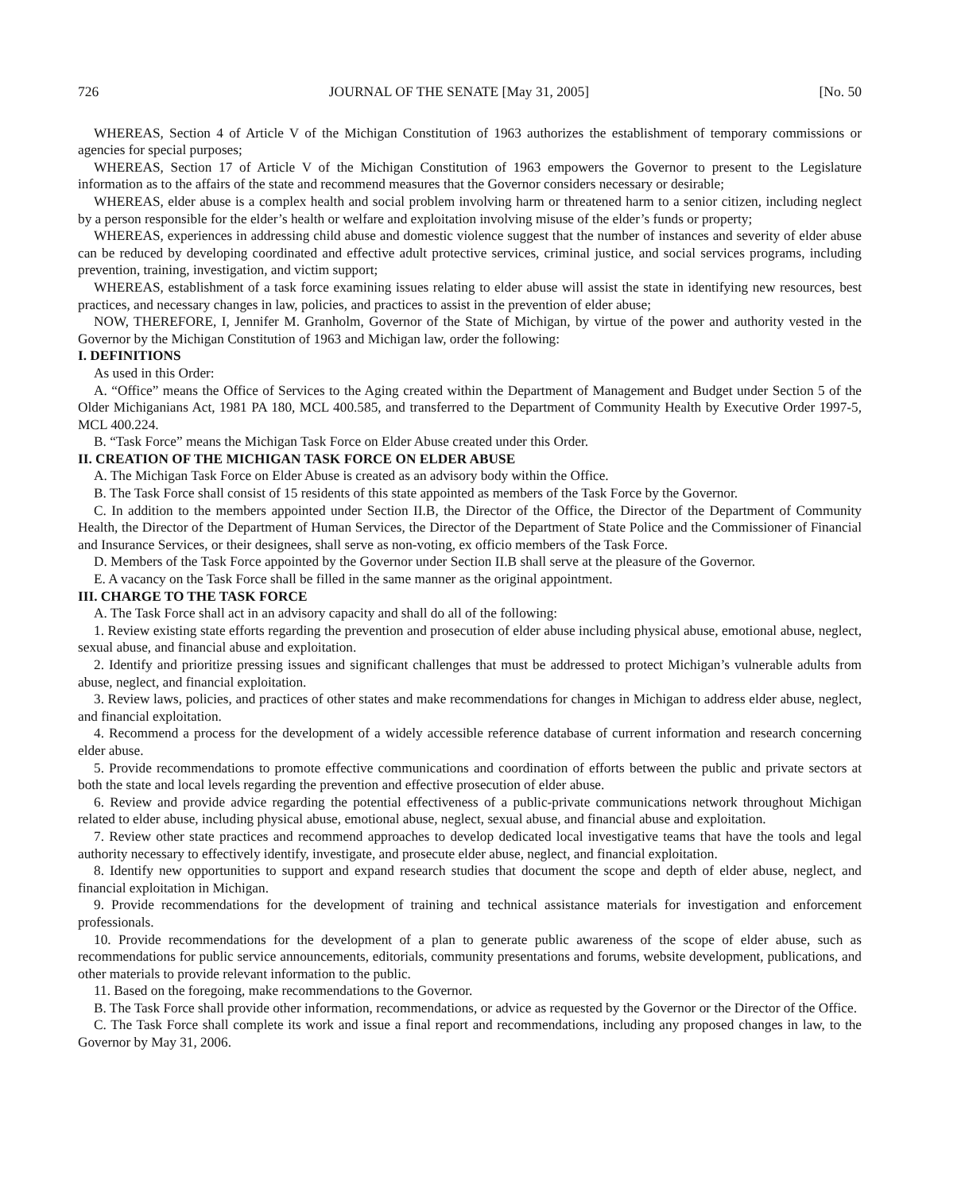726 JOURNAL OF THE SENATE [May 31, 2005] [No. 50
WHEREAS, Section 4 of Article V of the Michigan Constitution of 1963 authorizes the establishment of temporary commissions or agencies for special purposes;
WHEREAS, Section 17 of Article V of the Michigan Constitution of 1963 empowers the Governor to present to the Legislature information as to the affairs of the state and recommend measures that the Governor considers necessary or desirable;
WHEREAS, elder abuse is a complex health and social problem involving harm or threatened harm to a senior citizen, including neglect by a person responsible for the elder’s health or welfare and exploitation involving misuse of the elder’s funds or property;
WHEREAS, experiences in addressing child abuse and domestic violence suggest that the number of instances and severity of elder abuse can be reduced by developing coordinated and effective adult protective services, criminal justice, and social services programs, including prevention, training, investigation, and victim support;
WHEREAS, establishment of a task force examining issues relating to elder abuse will assist the state in identifying new resources, best practices, and necessary changes in law, policies, and practices to assist in the prevention of elder abuse;
NOW, THEREFORE, I, Jennifer M. Granholm, Governor of the State of Michigan, by virtue of the power and authority vested in the Governor by the Michigan Constitution of 1963 and Michigan law, order the following:
I. DEFINITIONS
As used in this Order:
A. “Office” means the Office of Services to the Aging created within the Department of Management and Budget under Section 5 of the Older Michiganians Act, 1981 PA 180, MCL 400.585, and transferred to the Department of Community Health by Executive Order 1997-5, MCL 400.224.
B. “Task Force” means the Michigan Task Force on Elder Abuse created under this Order.
II. CREATION OF THE MICHIGAN TASK FORCE ON ELDER ABUSE
A. The Michigan Task Force on Elder Abuse is created as an advisory body within the Office.
B. The Task Force shall consist of 15 residents of this state appointed as members of the Task Force by the Governor.
C. In addition to the members appointed under Section II.B, the Director of the Office, the Director of the Department of Community Health, the Director of the Department of Human Services, the Director of the Department of State Police and the Commissioner of Financial and Insurance Services, or their designees, shall serve as non-voting, ex officio members of the Task Force.
D. Members of the Task Force appointed by the Governor under Section II.B shall serve at the pleasure of the Governor.
E. A vacancy on the Task Force shall be filled in the same manner as the original appointment.
III. CHARGE TO THE TASK FORCE
A. The Task Force shall act in an advisory capacity and shall do all of the following:
1. Review existing state efforts regarding the prevention and prosecution of elder abuse including physical abuse, emotional abuse, neglect, sexual abuse, and financial abuse and exploitation.
2. Identify and prioritize pressing issues and significant challenges that must be addressed to protect Michigan’s vulnerable adults from abuse, neglect, and financial exploitation.
3. Review laws, policies, and practices of other states and make recommendations for changes in Michigan to address elder abuse, neglect, and financial exploitation.
4. Recommend a process for the development of a widely accessible reference database of current information and research concerning elder abuse.
5. Provide recommendations to promote effective communications and coordination of efforts between the public and private sectors at both the state and local levels regarding the prevention and effective prosecution of elder abuse.
6. Review and provide advice regarding the potential effectiveness of a public-private communications network throughout Michigan related to elder abuse, including physical abuse, emotional abuse, neglect, sexual abuse, and financial abuse and exploitation.
7. Review other state practices and recommend approaches to develop dedicated local investigative teams that have the tools and legal authority necessary to effectively identify, investigate, and prosecute elder abuse, neglect, and financial exploitation.
8. Identify new opportunities to support and expand research studies that document the scope and depth of elder abuse, neglect, and financial exploitation in Michigan.
9. Provide recommendations for the development of training and technical assistance materials for investigation and enforcement professionals.
10. Provide recommendations for the development of a plan to generate public awareness of the scope of elder abuse, such as recommendations for public service announcements, editorials, community presentations and forums, website development, publications, and other materials to provide relevant information to the public.
11. Based on the foregoing, make recommendations to the Governor.
B. The Task Force shall provide other information, recommendations, or advice as requested by the Governor or the Director of the Office.
C. The Task Force shall complete its work and issue a final report and recommendations, including any proposed changes in law, to the Governor by May 31, 2006.